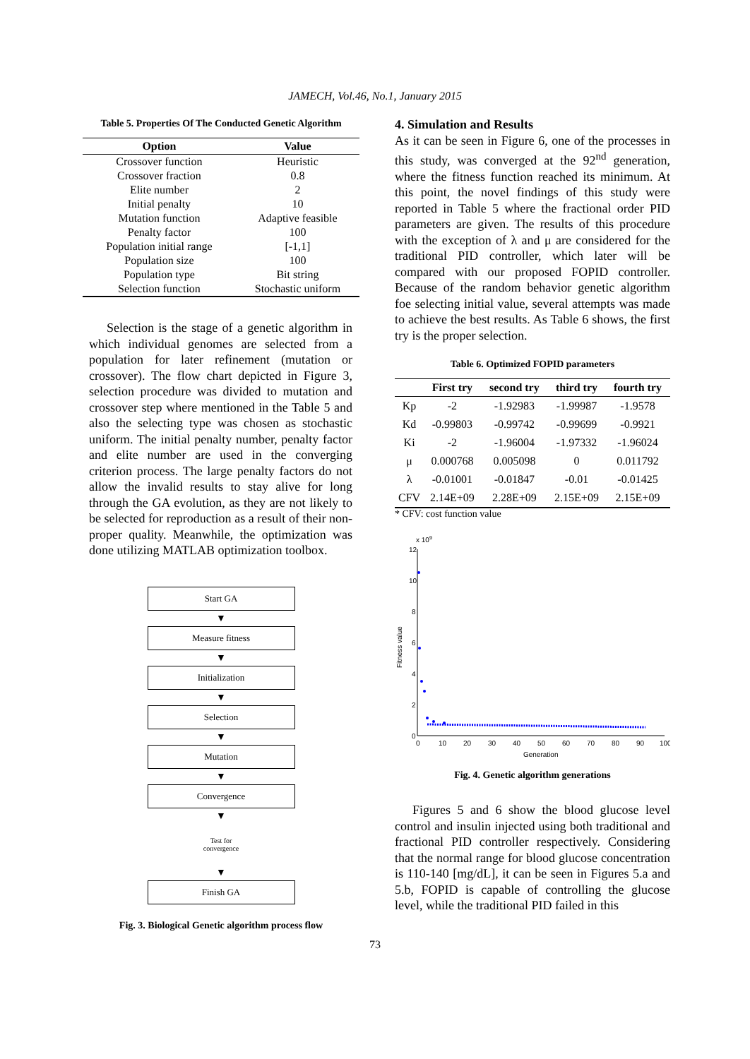JAMECH, Vol.46, No.1, January 2015
Table 5. Properties Of The Conducted Genetic Algorithm
| Option | Value |
| --- | --- |
| Crossover function | Heuristic |
| Crossover fraction | 0.8 |
| Elite number | 2 |
| Initial penalty | 10 |
| Mutation function | Adaptive feasible |
| Penalty factor | 100 |
| Population initial range | [-1,1] |
| Population size | 100 |
| Population type | Bit string |
| Selection function | Stochastic uniform |
Selection is the stage of a genetic algorithm in which individual genomes are selected from a population for later refinement (mutation or crossover). The flow chart depicted in Figure 3, selection procedure was divided to mutation and crossover step where mentioned in the Table 5 and also the selecting type was chosen as stochastic uniform. The initial penalty number, penalty factor and elite number are used in the converging criterion process. The large penalty factors do not allow the invalid results to stay alive for long through the GA evolution, as they are not likely to be selected for reproduction as a result of their non-proper quality. Meanwhile, the optimization was done utilizing MATLAB optimization toolbox.
Start GA
▼
Measure fitness
▼
Initialization
▼
Selection
▼
Mutation
▼
Convergence
▼
Test for
convergence
▼
Finish GA
Fig. 3. Biological Genetic algorithm process flow
4. Simulation and Results
As it can be seen in Figure 6, one of the processes in this study, was converged at the 92<sup>nd</sup> generation, where the fitness function reached its minimum. At this point, the novel findings of this study were reported in Table 5 where the fractional order PID parameters are given. The results of this procedure with the exception of λ and μ are considered for the traditional PID controller, which later will be compared with our proposed FOPID controller. Because of the random behavior genetic algorithm foe selecting initial value, several attempts was made to achieve the best results. As Table 6 shows, the first try is the proper selection.
Table 6. Optimized FOPID parameters
| | First try | second try | third try | fourth try |
| --- | --- | --- | --- | --- |
| Kp | -2 | -1.92983 | -1.99987 | -1.9578 |
| Kd | -0.99803 | -0.99742 | -0.99699 | -0.9921 |
| Ki | -2 | -1.96004 | -1.97332 | -1.96024 |
| μ | 0.000768 | 0.005098 | 0 | 0.011792 |
| λ | -0.01001 | -0.01847 | -0.01 | -0.01425 |
| CFV | 2.14E+09 | 2.28E+09 | 2.15E+09 | 2.15E+09 |
* CFV: cost function value
x 109
12
10
8
6
4
2
0
0
10
20
30
40
50
60
70
80
90
100
Generation
Fitness value
Fig. 4. Genetic algorithm generations
Figures 5 and 6 show the blood glucose level control and insulin injected using both traditional and fractional PID controller respectively. Considering that the normal range for blood glucose concentration is 110-140 [mg/dL], it can be seen in Figures 5.a and 5.b, FOPID is capable of controlling the glucose level, while the traditional PID failed in this
73